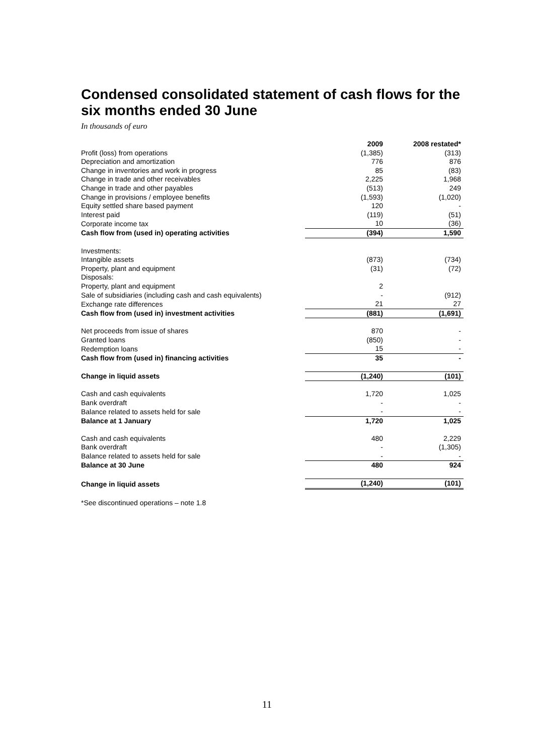Condensed consolidated statement of cash flows for the six months ended 30 June
In thousands of euro
| | 2009 | 2008 restated* |
| --- | --- | --- |
| Profit (loss) from operations | (1,385) | (313) |
| Depreciation and amortization | 776 | 876 |
| Change in inventories and work in progress | 85 | (83) |
| Change in trade and other receivables | 2,225 | 1,968 |
| Change in trade and other payables | (513) | 249 |
| Change in provisions / employee benefits | (1,593) | (1,020) |
| Equity settled share based payment | 120 | - |
| Interest paid | (119) | (51) |
| Corporate income tax | 10 | (36) |
| Cash flow from (used in) operating activities | (394) | 1,590 |
| Investments: | | |
| Intangible assets | (873) | (734) |
| Property, plant and equipment | (31) | (72) |
| Disposals: | | |
| Property, plant and equipment | 2 | |
| Sale of subsidiaries (including cash and cash equivalents) | - | (912) |
| Exchange rate differences | 21 | 27 |
| Cash flow from (used in) investment activities | (881) | (1,691) |
| Net proceeds from issue of shares | 870 | - |
| Granted loans | (850) | - |
| Redemption loans | 15 | - |
| Cash flow from (used in) financing activities | 35 | - |
| Change in liquid assets | (1,240) | (101) |
| Cash and cash equivalents | 1,720 | 1,025 |
| Bank overdraft | - | - |
| Balance related to assets held for sale | - | - |
| Balance at 1 January | 1,720 | 1,025 |
| Cash and cash equivalents | 480 | 2,229 |
| Bank overdraft | - | (1,305) |
| Balance related to assets held for sale | - | - |
| Balance at 30 June | 480 | 924 |
| Change in liquid assets | (1,240) | (101) |
*See discontinued operations – note 1.8
11